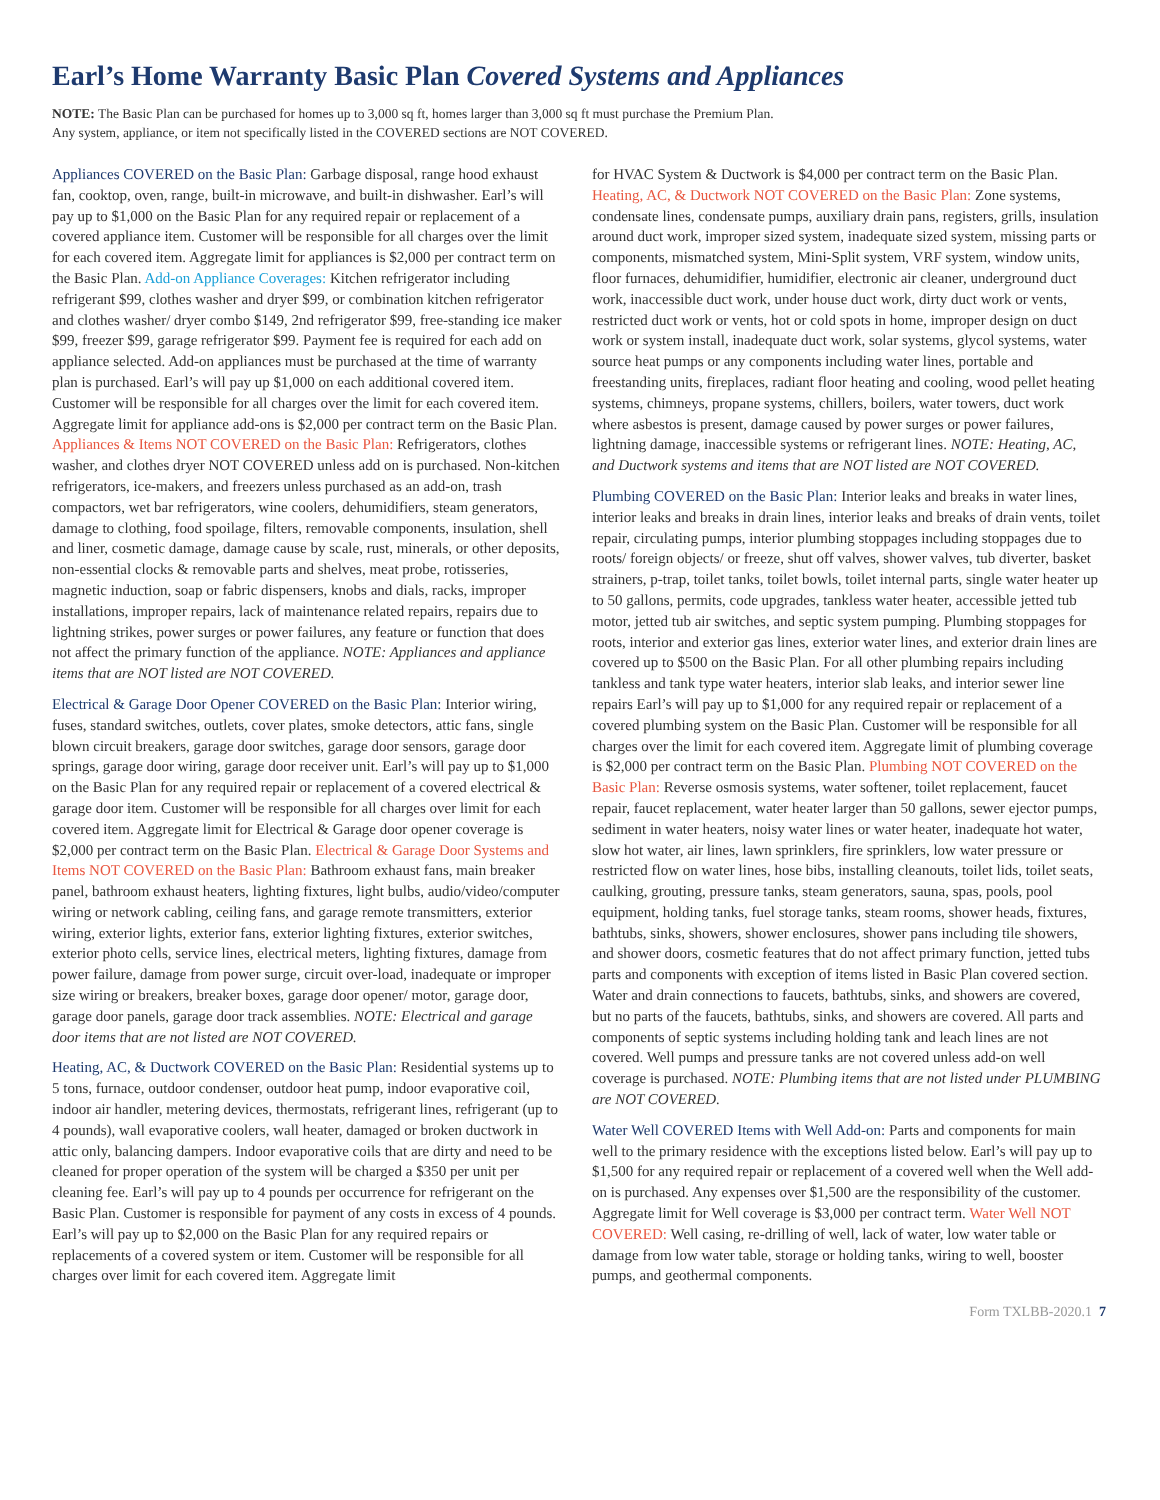Earl’s Home Warranty Basic Plan Covered Systems and Appliances
NOTE: The Basic Plan can be purchased for homes up to 3,000 sq ft, homes larger than 3,000 sq ft must purchase the Premium Plan.
Any system, appliance, or item not specifically listed in the COVERED sections are NOT COVERED.
Appliances COVERED on the Basic Plan: Garbage disposal, range hood exhaust fan, cooktop, oven, range, built-in microwave, and built-in dishwasher. Earl’s will pay up to $1,000 on the Basic Plan for any required repair or replacement of a covered appliance item. Customer will be responsible for all charges over the limit for each covered item. Aggregate limit for appliances is $2,000 per contract term on the Basic Plan. Add-on Appliance Coverages: Kitchen refrigerator including refrigerant $99, clothes washer and dryer $99, or combination kitchen refrigerator and clothes washer/ dryer combo $149, 2nd refrigerator $99, free-standing ice maker $99, freezer $99, garage refrigerator $99. Payment fee is required for each add on appliance selected. Add-on appliances must be purchased at the time of warranty plan is purchased. Earl’s will pay up $1,000 on each additional covered item. Customer will be responsible for all charges over the limit for each covered item. Aggregate limit for appliance add-ons is $2,000 per contract term on the Basic Plan. Appliances & Items NOT COVERED on the Basic Plan: Refrigerators, clothes washer, and clothes dryer NOT COVERED unless add on is purchased. Non-kitchen refrigerators, ice-makers, and freezers unless purchased as an add-on, trash compactors, wet bar refrigerators, wine coolers, dehumidifiers, steam generators, damage to clothing, food spoilage, filters, removable components, insulation, shell and liner, cosmetic damage, damage cause by scale, rust, minerals, or other deposits, non-essential clocks & removable parts and shelves, meat probe, rotisseries, magnetic induction, soap or fabric dispensers, knobs and dials, racks, improper installations, improper repairs, lack of maintenance related repairs, repairs due to lightning strikes, power surges or power failures, any feature or function that does not affect the primary function of the appliance. NOTE: Appliances and appliance items that are NOT listed are NOT COVERED.
Electrical & Garage Door Opener COVERED on the Basic Plan: Interior wiring, fuses, standard switches, outlets, cover plates, smoke detectors, attic fans, single blown circuit breakers, garage door switches, garage door sensors, garage door springs, garage door wiring, garage door receiver unit. Earl’s will pay up to $1,000 on the Basic Plan for any required repair or replacement of a covered electrical & garage door item. Customer will be responsible for all charges over limit for each covered item. Aggregate limit for Electrical & Garage door opener coverage is $2,000 per contract term on the Basic Plan. Electrical & Garage Door Systems and Items NOT COVERED on the Basic Plan: Bathroom exhaust fans, main breaker panel, bathroom exhaust heaters, lighting fixtures, light bulbs, audio/video/computer wiring or network cabling, ceiling fans, and garage remote transmitters, exterior wiring, exterior lights, exterior fans, exterior lighting fixtures, exterior switches, exterior photo cells, service lines, electrical meters, lighting fixtures, damage from power failure, damage from power surge, circuit over-load, inadequate or improper size wiring or breakers, breaker boxes, garage door opener/ motor, garage door, garage door panels, garage door track assemblies. NOTE: Electrical and garage door items that are not listed are NOT COVERED.
Heating, AC, & Ductwork COVERED on the Basic Plan: Residential systems up to 5 tons, furnace, outdoor condenser, outdoor heat pump, indoor evaporative coil, indoor air handler, metering devices, thermostats, refrigerant lines, refrigerant (up to 4 pounds), wall evaporative coolers, wall heater, damaged or broken ductwork in attic only, balancing dampers. Indoor evaporative coils that are dirty and need to be cleaned for proper operation of the system will be charged a $350 per unit per cleaning fee. Earl’s will pay up to 4 pounds per occurrence for refrigerant on the Basic Plan. Customer is responsible for payment of any costs in excess of 4 pounds. Earl’s will pay up to $2,000 on the Basic Plan for any required repairs or replacements of a covered system or item. Customer will be responsible for all charges over limit for each covered item. Aggregate limit
for HVAC System & Ductwork is $4,000 per contract term on the Basic Plan. Heating, AC, & Ductwork NOT COVERED on the Basic Plan: Zone systems, condensate lines, condensate pumps, auxiliary drain pans, registers, grills, insulation around duct work, improper sized system, inadequate sized system, missing parts or components, mismatched system, Mini-Split system, VRF system, window units, floor furnaces, dehumidifier, humidifier, electronic air cleaner, underground duct work, inaccessible duct work, under house duct work, dirty duct work or vents, restricted duct work or vents, hot or cold spots in home, improper design on duct work or system install, inadequate duct work, solar systems, glycol systems, water source heat pumps or any components including water lines, portable and freestanding units, fireplaces, radiant floor heating and cooling, wood pellet heating systems, chimneys, propane systems, chillers, boilers, water towers, duct work where asbestos is present, damage caused by power surges or power failures, lightning damage, inaccessible systems or refrigerant lines. NOTE: Heating, AC, and Ductwork systems and items that are NOT listed are NOT COVERED.
Plumbing COVERED on the Basic Plan: Interior leaks and breaks in water lines, interior leaks and breaks in drain lines, interior leaks and breaks of drain vents, toilet repair, circulating pumps, interior plumbing stoppages including stoppages due to roots/ foreign objects/ or freeze, shut off valves, shower valves, tub diverter, basket strainers, p-trap, toilet tanks, toilet bowls, toilet internal parts, single water heater up to 50 gallons, permits, code upgrades, tankless water heater, accessible jetted tub motor, jetted tub air switches, and septic system pumping. Plumbing stoppages for roots, interior and exterior gas lines, exterior water lines, and exterior drain lines are covered up to $500 on the Basic Plan. For all other plumbing repairs including tankless and tank type water heaters, interior slab leaks, and interior sewer line repairs Earl’s will pay up to $1,000 for any required repair or replacement of a covered plumbing system on the Basic Plan. Customer will be responsible for all charges over the limit for each covered item. Aggregate limit of plumbing coverage is $2,000 per contract term on the Basic Plan. Plumbing NOT COVERED on the Basic Plan: Reverse osmosis systems, water softener, toilet replacement, faucet repair, faucet replacement, water heater larger than 50 gallons, sewer ejector pumps, sediment in water heaters, noisy water lines or water heater, inadequate hot water, slow hot water, air lines, lawn sprinklers, fire sprinklers, low water pressure or restricted flow on water lines, hose bibs, installing cleanouts, toilet lids, toilet seats, caulking, grouting, pressure tanks, steam generators, sauna, spas, pools, pool equipment, holding tanks, fuel storage tanks, steam rooms, shower heads, fixtures, bathtubs, sinks, showers, shower enclosures, shower pans including tile showers, and shower doors, cosmetic features that do not affect primary function, jetted tubs parts and components with exception of items listed in Basic Plan covered section. Water and drain connections to faucets, bathtubs, sinks, and showers are covered, but no parts of the faucets, bathtubs, sinks, and showers are covered. All parts and components of septic systems including holding tank and leach lines are not covered. Well pumps and pressure tanks are not covered unless add-on well coverage is purchased. NOTE: Plumbing items that are not listed under PLUMBING are NOT COVERED.
Water Well COVERED Items with Well Add-on: Parts and components for main well to the primary residence with the exceptions listed below. Earl’s will pay up to $1,500 for any required repair or replacement of a covered well when the Well add-on is purchased. Any expenses over $1,500 are the responsibility of the customer. Aggregate limit for Well coverage is $3,000 per contract term. Water Well NOT COVERED: Well casing, re-drilling of well, lack of water, low water table or damage from low water table, storage or holding tanks, wiring to well, booster pumps, and geothermal components.
Form TXLBB-2020.1 7